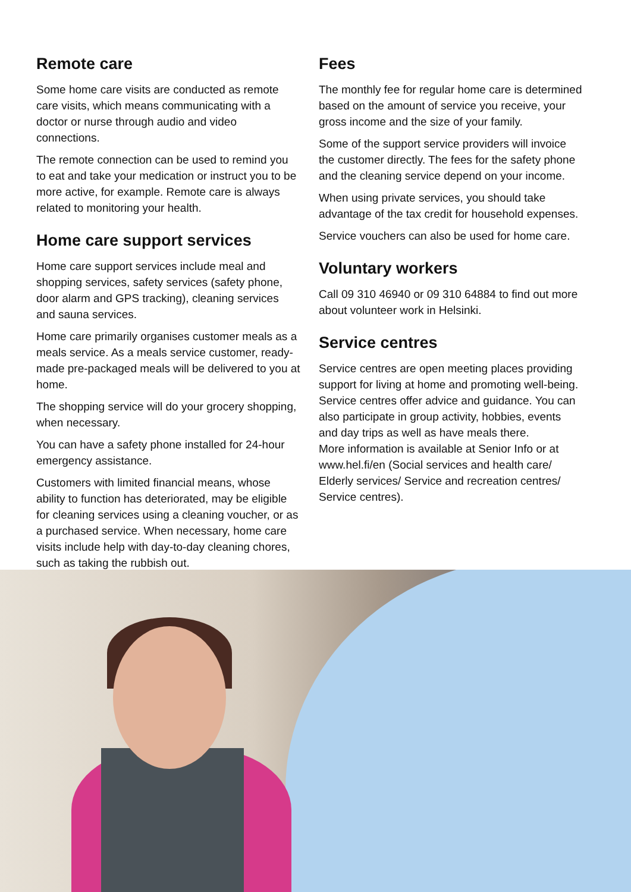Remote care
Some home care visits are conducted as remote care visits, which means communicating with a doctor or nurse through audio and video connections.
The remote connection can be used to remind you to eat and take your medication or instruct you to be more active, for example. Remote care is always related to monitoring your health.
Home care support services
Home care support services include meal and shopping services, safety services (safety phone, door alarm and GPS tracking), cleaning services and sauna services.
Home care primarily organises customer meals as a meals service. As a meals service customer, ready-made pre-packaged meals will be delivered to you at home.
The shopping service will do your grocery shopping, when necessary.
You can have a safety phone installed for 24-hour emergency assistance.
Customers with limited financial means, whose ability to function has deteriorated, may be eligible for cleaning services using a cleaning voucher, or as a purchased service. When necessary, home care visits include help with day-to-day cleaning chores, such as taking the rubbish out.
Fees
The monthly fee for regular home care is determined based on the amount of service you receive, your gross income and the size of your family.
Some of the support service providers will invoice the customer directly. The fees for the safety phone and the cleaning service depend on your income.
When using private services, you should take advantage of the tax credit for household expenses.
Service vouchers can also be used for home care.
Voluntary workers
Call 09 310 46940 or 09 310 64884 to find out more about volunteer work in Helsinki.
Service centres
Service centres are open meeting places providing support for living at home and promoting well-being. Service centres offer advice and guidance. You can also participate in group activity, hobbies, events and day trips as well as have meals there.
More information is available at Senior Info or at www.hel.fi/en (Social services and health care/ Elderly services/ Service and recreation centres/ Service centres).